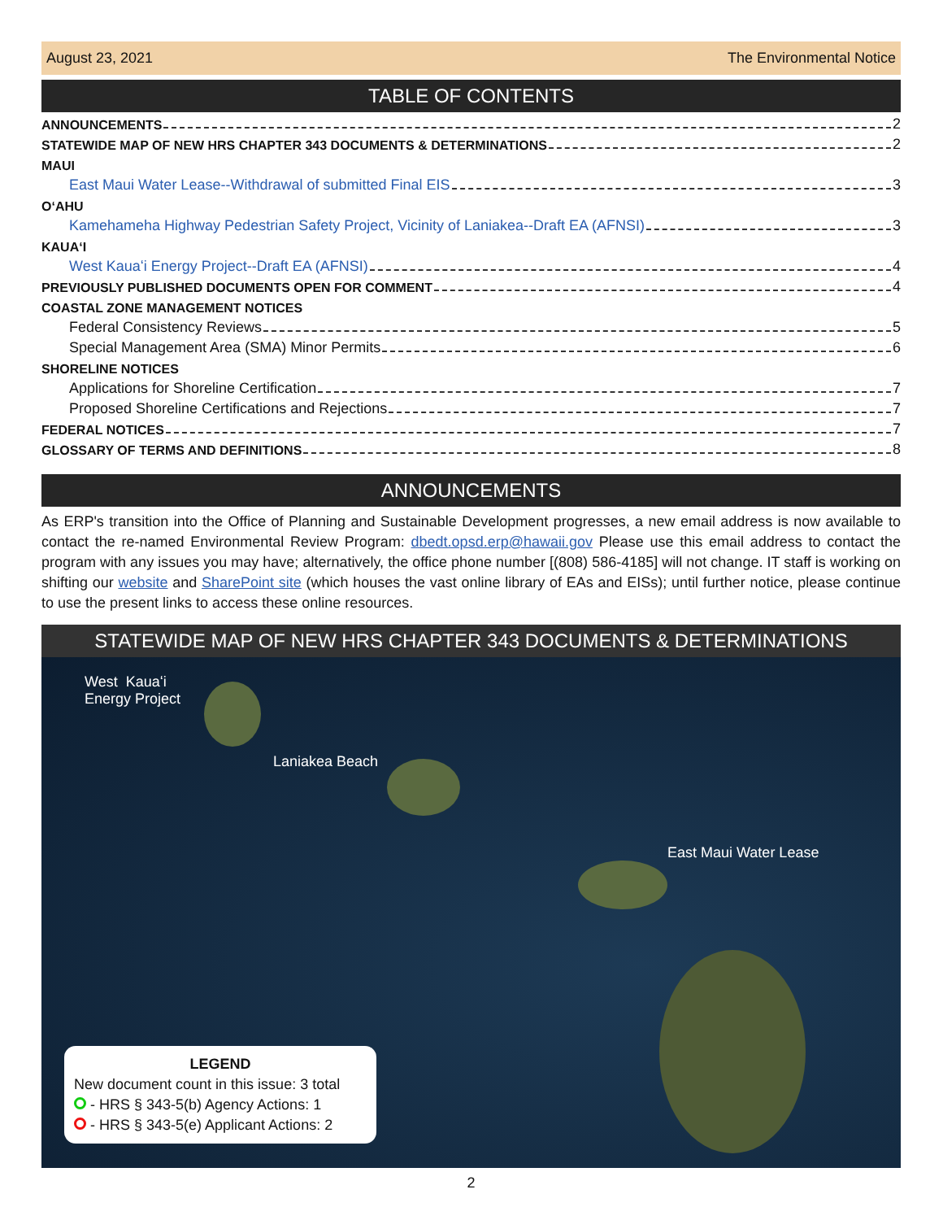August 23, 2021 The Environmental Notice
TABLE OF CONTENTS
ANNOUNCEMENTS 2
STATEWIDE MAP OF NEW HRS CHAPTER 343 DOCUMENTS & DETERMINATIONS 2
MAUI
East Maui Water Lease--Withdrawal of submitted Final EIS 3
OʻAHU
Kamehameha Highway Pedestrian Safety Project, Vicinity of Laniakea--Draft EA (AFNSI) 3
KAUAʻI
West Kauaʻi Energy Project--Draft EA (AFNSI) 4
PREVIOUSLY PUBLISHED DOCUMENTS OPEN FOR COMMENT 4
COASTAL ZONE MANAGEMENT NOTICES
Federal Consistency Reviews 5
Special Management Area (SMA) Minor Permits 6
SHORELINE NOTICES
Applications for Shoreline Certification 7
Proposed Shoreline Certifications and Rejections 7
FEDERAL NOTICES 7
GLOSSARY OF TERMS AND DEFINITIONS 8
ANNOUNCEMENTS
As ERP's transition into the Office of Planning and Sustainable Development progresses, a new email address is now available to contact the re-named Environmental Review Program: dbedt.opsd.erp@hawaii.gov Please use this email address to contact the program with any issues you may have; alternatively, the office phone number [(808) 586-4185] will not change. IT staff is working on shifting our website and SharePoint site (which houses the vast online library of EAs and EISs); until further notice, please continue to use the present links to access these online resources.
STATEWIDE MAP OF NEW HRS CHAPTER 343 DOCUMENTS & DETERMINATIONS
West Kauaʻi
Energy Project
Laniakea Beach
East Maui Water Lease
LEGEND
New document count in this issue: 3 total
- HRS § 343-5(b) Agency Actions: 1
- HRS § 343-5(e) Applicant Actions: 2
2